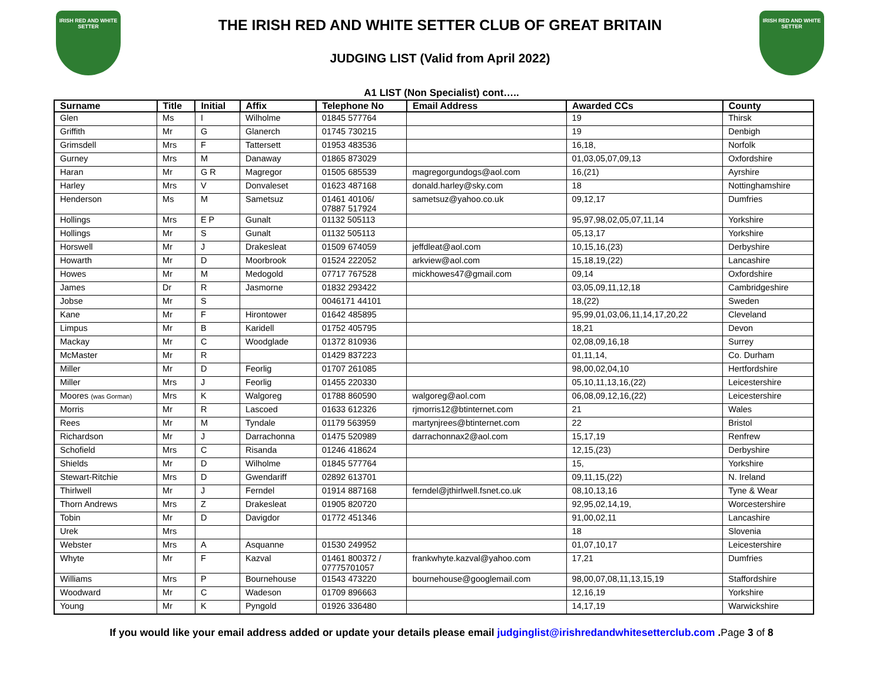IRISH RED AND WHITE SETTER
THE IRISH RED AND WHITE SETTER CLUB OF GREAT BRITAIN
JUDGING LIST (Valid from April 2022)
IRISH RED AND WHITE SETTER
A1 LIST (Non Specialist) cont…..
| Surname | Title | Initial | Affix | Telephone No | Email Address | Awarded CCs | County |
| --- | --- | --- | --- | --- | --- | --- | --- |
| Glen | Ms | I | Wilholme | 01845 577764 | | 19 | Thirsk |
| Griffith | Mr | G | Glanerch | 01745 730215 | | 19 | Denbigh |
| Grimsdell | Mrs | F | Tattersett | 01953 483536 | | 16,18, | Norfolk |
| Gurney | Mrs | M | Danaway | 01865 873029 | | 01,03,05,07,09,13 | Oxfordshire |
| Haran | Mr | G R | Magregor | 01505 685539 | magregorgundogs@aol.com | 16,(21) | Ayrshire |
| Harley | Mrs | V | Donvaleset | 01623 487168 | donald.harley@sky.com | 18 | Nottinghamshire |
| Henderson | Ms | M | Sametsuz | 01461 40106/ 07887 517924 | sametsuz@yahoo.co.uk | 09,12,17 | Dumfries |
| Hollings | Mrs | E P | Gunalt | 01132 505113 | | 95,97,98,02,05,07,11,14 | Yorkshire |
| Hollings | Mr | S | Gunalt | 01132 505113 | | 05,13,17 | Yorkshire |
| Horswell | Mr | J | Drakesleat | 01509 674059 | jeffdleat@aol.com | 10,15,16,(23) | Derbyshire |
| Howarth | Mr | D | Moorbrook | 01524 222052 | arkview@aol.com | 15,18,19,(22) | Lancashire |
| Howes | Mr | M | Medogold | 07717 767528 | mickhowes47@gmail.com | 09,14 | Oxfordshire |
| James | Dr | R | Jasmorne | 01832 293422 | | 03,05,09,11,12,18 | Cambridgeshire |
| Jobse | Mr | S | | 0046171 44101 | | 18,(22) | Sweden |
| Kane | Mr | F | Hirontower | 01642 485895 | | 95,99,01,03,06,11,14,17,20,22 | Cleveland |
| Limpus | Mr | B | Karidell | 01752 405795 | | 18,21 | Devon |
| Mackay | Mr | C | Woodglade | 01372 810936 | | 02,08,09,16,18 | Surrey |
| McMaster | Mr | R | | 01429 837223 | | 01,11,14, | Co. Durham |
| Miller | Mr | D | Feorlig | 01707 261085 | | 98,00,02,04,10 | Hertfordshire |
| Miller | Mrs | J | Feorlig | 01455 220330 | | 05,10,11,13,16,(22) | Leicestershire |
| Moores (was Gorman) | Mrs | K | Walgoreg | 01788 860590 | walgoreg@aol.com | 06,08,09,12,16,(22) | Leicestershire |
| Morris | Mr | R | Lascoed | 01633 612326 | rjmorris12@btinternet.com | 21 | Wales |
| Rees | Mr | M | Tyndale | 01179 563959 | martynjrees@btinternet.com | 22 | Bristol |
| Richardson | Mr | J | Darrachonna | 01475 520989 | darrachonnax2@aol.com | 15,17,19 | Renfrew |
| Schofield | Mrs | C | Risanda | 01246 418624 | | 12,15,(23) | Derbyshire |
| Shields | Mr | D | Wilholme | 01845 577764 | | 15, | Yorkshire |
| Stewart-Ritchie | Mrs | D | Gwendariff | 02892 613701 | | 09,11,15,(22) | N. Ireland |
| Thirlwell | Mr | J | Ferndel | 01914 887168 | ferndel@jthirlwell.fsnet.co.uk | 08,10,13,16 | Tyne & Wear |
| Thorn Andrews | Mrs | Z | Drakesleat | 01905 820720 | | 92,95,02,14,19, | Worcestershire |
| Tobin | Mr | D | Davigdor | 01772 451346 | | 91,00,02,11 | Lancashire |
| Urek | Mrs | | | | | 18 | Slovenia |
| Webster | Mrs | A | Asquanne | 01530 249952 | | 01,07,10,17 | Leicestershire |
| Whyte | Mr | F | Kazval | 01461 800372 / 07775701057 | frankwhyte.kazval@yahoo.com | 17,21 | Dumfries |
| Williams | Mrs | P | Bournehouse | 01543 473220 | bournehouse@googlemail.com | 98,00,07,08,11,13,15,19 | Staffordshire |
| Woodward | Mr | C | Wadeson | 01709 896663 | | 12,16,19 | Yorkshire |
| Young | Mr | K | Pyngold | 01926 336480 | | 14,17,19 | Warwickshire |
If you would like your email address added or update your details please email judginglist@irishredandwhitesetterclub.com .Page 3 of 8